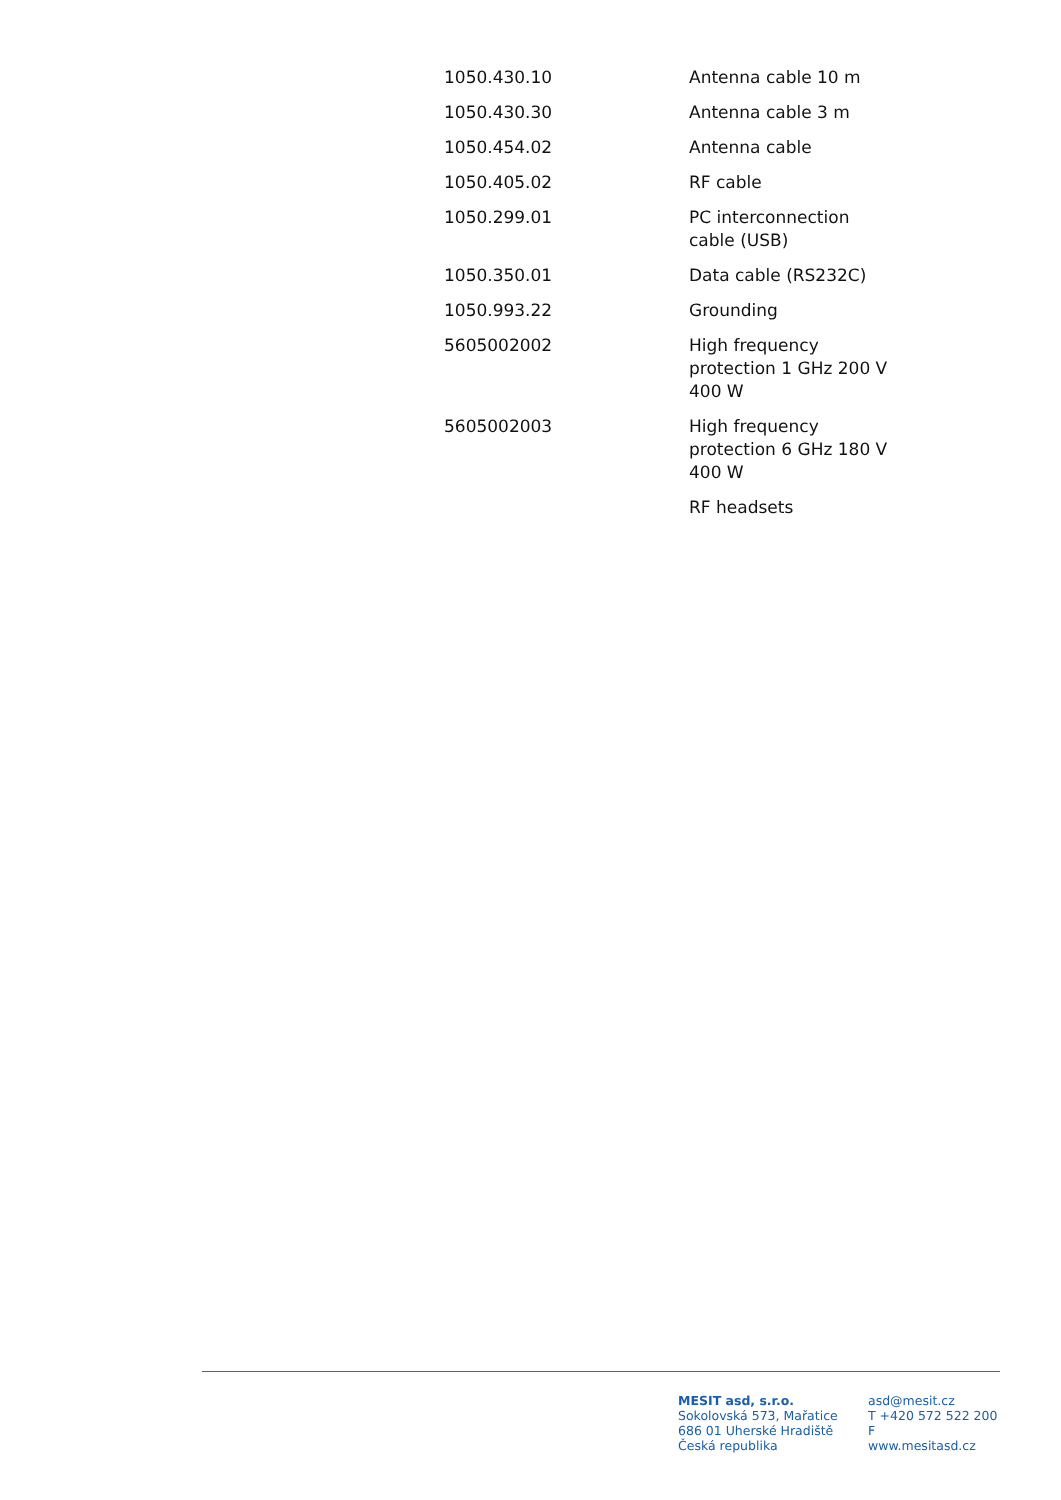| 1050.430.10 | Antenna cable 10 m |
| 1050.430.30 | Antenna cable 3 m |
| 1050.454.02 | Antenna cable |
| 1050.405.02 | RF cable |
| 1050.299.01 | PC interconnection cable (USB) |
| 1050.350.01 | Data cable (RS232C) |
| 1050.993.22 | Grounding |
| 5605002002 | High frequency protection 1 GHz 200 V 400 W |
| 5605002003 | High frequency protection 6 GHz 180 V 400 W |
| | RF headsets |
MESIT asd, s.r.o.
Sokolovská 573, Mařatice
686 01 Uherské Hradiště
Česká republika
asd@mesit.cz
T +420 572 522 200
F
www.mesitasd.cz